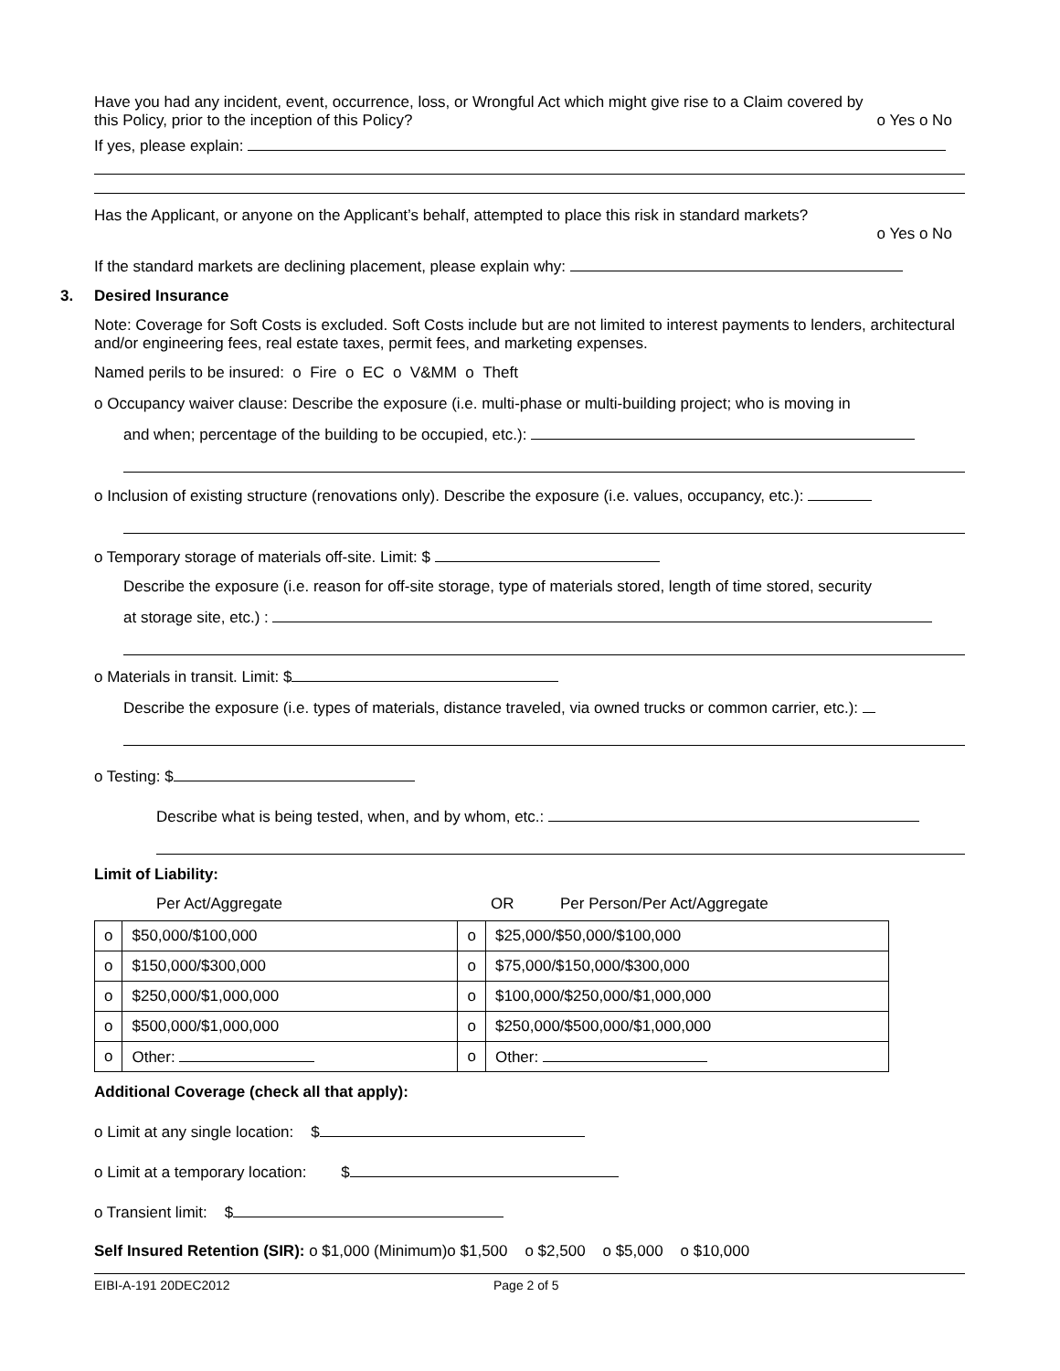Have you had any incident, event, occurrence, loss, or Wrongful Act which might give rise to a Claim covered by
this Policy, prior to the inception of this Policy? o Yes o No
If yes, please explain:
Has the Applicant, or anyone on the Applicant’s behalf, attempted to place this risk in standard markets?
o Yes o No
If the standard markets are declining placement, please explain why:
3. Desired Insurance
Note: Coverage for Soft Costs is excluded. Soft Costs include but are not limited to interest payments to lenders, architectural and/or engineering fees, real estate taxes, permit fees, and marketing expenses.
Named perils to be insured: o Fire o EC o V&MM o Theft
o Occupancy waiver clause: Describe the exposure (i.e. multi-phase or multi-building project; who is moving in
and when; percentage of the building to be occupied, etc.):
o Inclusion of existing structure (renovations only). Describe the exposure (i.e. values, occupancy, etc.):
o Temporary storage of materials off-site. Limit: $
Describe the exposure (i.e. reason for off-site storage, type of materials stored, length of time stored, security
at storage site, etc.) :
o Materials in transit. Limit: $
Describe the exposure (i.e. types of materials, distance traveled, via owned trucks or common carrier, etc.):
o Testing: $
Describe what is being tested, when, and by whom, etc.:
Limit of Liability:
Per Act/Aggregate OR Per Person/Per Act/Aggregate
| o | $50,000/$100,000 | o | $25,000/$50,000/$100,000 |
| o | $150,000/$300,000 | o | $75,000/$150,000/$300,000 |
| o | $250,000/$1,000,000 | o | $100,000/$250,000/$1,000,000 |
| o | $500,000/$1,000,000 | o | $250,000/$500,000/$1,000,000 |
| o | Other: | o | Other: |
Additional Coverage (check all that apply):
o Limit at any single location: $
o Limit at a temporary location: $
o Transient limit: $
Self Insured Retention (SIR): o $1,000 (Minimum)o $1,500 o $2,500 o $5,000 o $10,000
EIBI-A-191 20DEC2012 Page 2 of 5